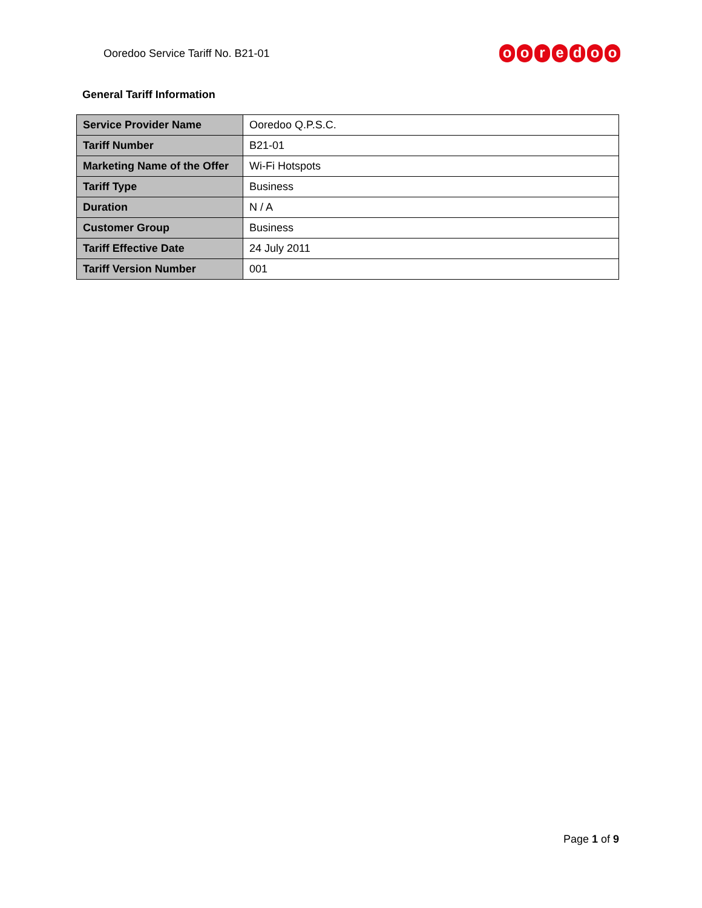Ooredoo Service Tariff No. B21-01
ooredoo
General Tariff Information
| Service Provider Name | Ooredoo Q.P.S.C. |
| Tariff Number | B21-01 |
| Marketing Name of the Offer | Wi-Fi Hotspots |
| Tariff Type | Business |
| Duration | N / A |
| Customer Group | Business |
| Tariff Effective Date | 24 July 2011 |
| Tariff Version Number | 001 |
Page 1 of 9